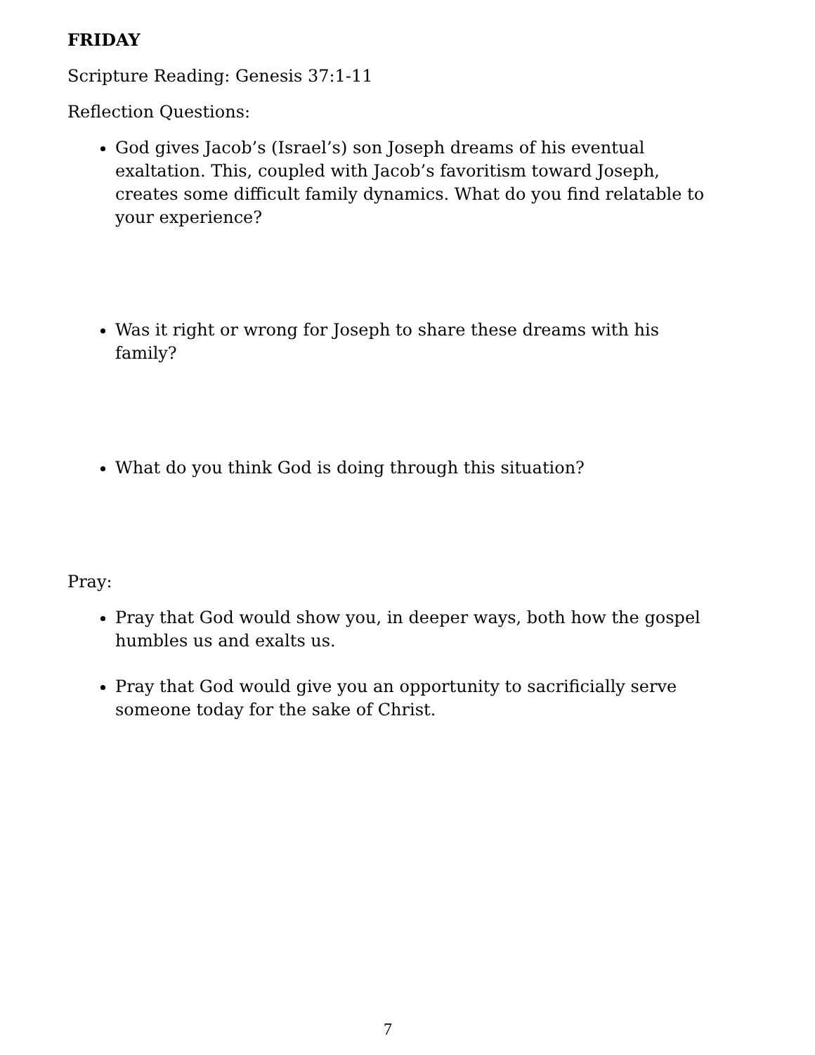FRIDAY
Scripture Reading: Genesis 37:1-11
Reflection Questions:
God gives Jacob’s (Israel’s) son Joseph dreams of his eventual exaltation. This, coupled with Jacob’s favoritism toward Joseph, creates some difficult family dynamics. What do you find relatable to your experience?
Was it right or wrong for Joseph to share these dreams with his family?
What do you think God is doing through this situation?
Pray:
Pray that God would show you, in deeper ways, both how the gospel humbles us and exalts us.
Pray that God would give you an opportunity to sacrificially serve someone today for the sake of Christ.
7